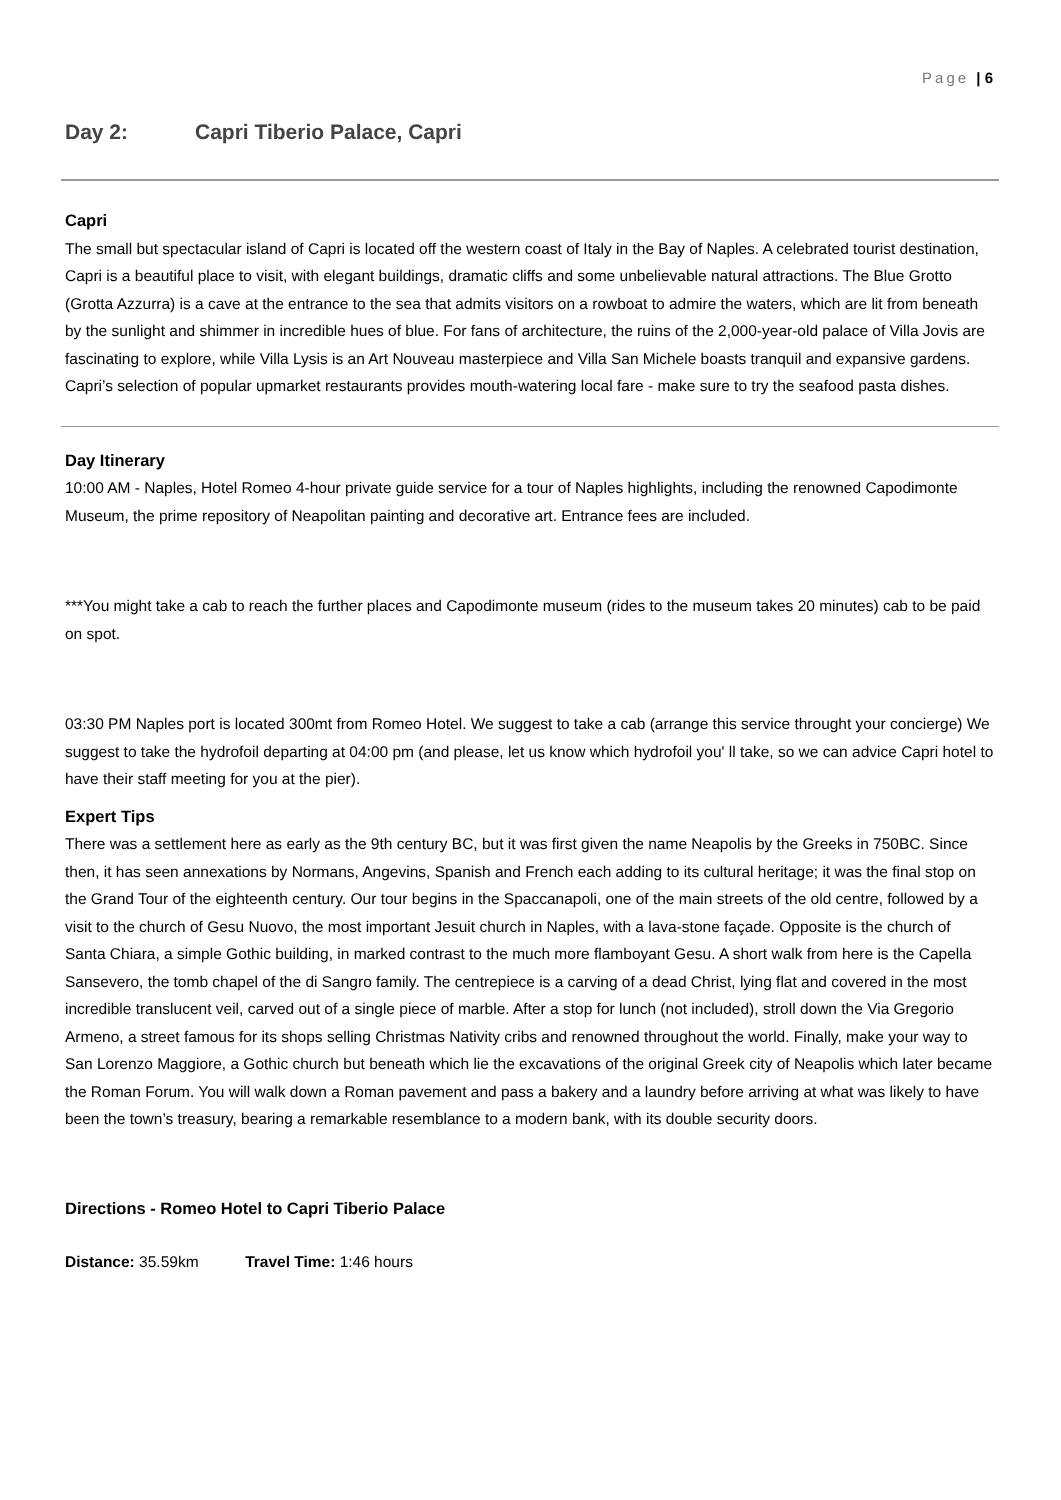Page | 6
Day 2: Capri Tiberio Palace, Capri
Capri
The small but spectacular island of Capri is located off the western coast of Italy in the Bay of Naples. A celebrated tourist destination, Capri is a beautiful place to visit, with elegant buildings, dramatic cliffs and some unbelievable natural attractions. The Blue Grotto (Grotta Azzurra) is a cave at the entrance to the sea that admits visitors on a rowboat to admire the waters, which are lit from beneath by the sunlight and shimmer in incredible hues of blue. For fans of architecture, the ruins of the 2,000-year-old palace of Villa Jovis are fascinating to explore, while Villa Lysis is an Art Nouveau masterpiece and Villa San Michele boasts tranquil and expansive gardens. Capri’s selection of popular upmarket restaurants provides mouth-watering local fare - make sure to try the seafood pasta dishes.
Day Itinerary
10:00 AM - Naples, Hotel Romeo 4-hour private guide service for a tour of Naples highlights, including the renowned Capodimonte Museum, the prime repository of Neapolitan painting and decorative art. Entrance fees are included.
***You might take a cab to reach the further places and Capodimonte museum (rides to the museum takes 20 minutes) cab to be paid on spot.
03:30 PM Naples port is located 300mt from Romeo Hotel. We suggest to take a cab (arrange this service throught your concierge) We suggest to take the hydrofoil departing at 04:00 pm (and please, let us know which hydrofoil you' ll take, so we can advice Capri hotel to have their staff meeting for you at the pier).
Expert Tips
There was a settlement here as early as the 9th century BC, but it was first given the name Neapolis by the Greeks in 750BC. Since then, it has seen annexations by Normans, Angevins, Spanish and French each adding to its cultural heritage; it was the final stop on the Grand Tour of the eighteenth century. Our tour begins in the Spaccanapoli, one of the main streets of the old centre, followed by a visit to the church of Gesu Nuovo, the most important Jesuit church in Naples, with a lava-stone façade. Opposite is the church of Santa Chiara, a simple Gothic building, in marked contrast to the much more flamboyant Gesu. A short walk from here is the Capella Sansevero, the tomb chapel of the di Sangro family. The centrepiece is a carving of a dead Christ, lying flat and covered in the most incredible translucent veil, carved out of a single piece of marble. After a stop for lunch (not included), stroll down the Via Gregorio Armeno, a street famous for its shops selling Christmas Nativity cribs and renowned throughout the world. Finally, make your way to San Lorenzo Maggiore, a Gothic church but beneath which lie the excavations of the original Greek city of Neapolis which later became the Roman Forum. You will walk down a Roman pavement and pass a bakery and a laundry before arriving at what was likely to have been the town’s treasury, bearing a remarkable resemblance to a modern bank, with its double security doors.
Directions - Romeo Hotel to Capri Tiberio Palace
Distance: 35.59km Travel Time: 1:46 hours